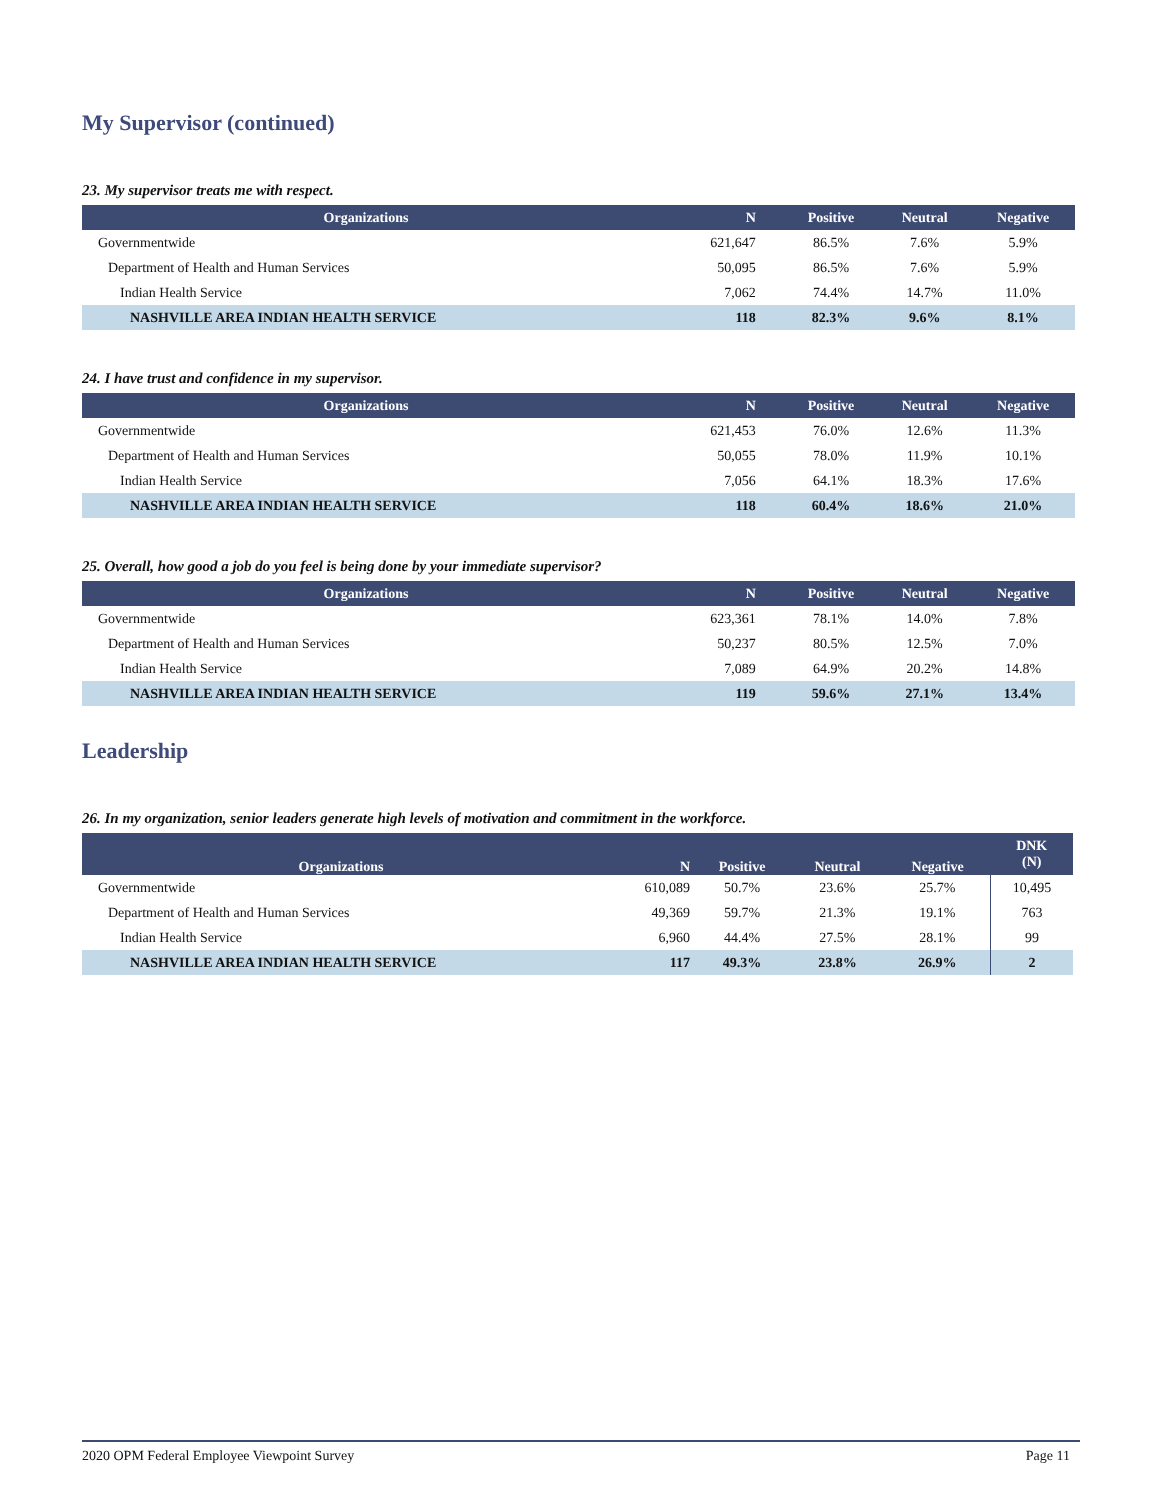My Supervisor (continued)
23. My supervisor treats me with respect.
| Organizations | N | Positive | Neutral | Negative |
| --- | --- | --- | --- | --- |
| Governmentwide | 621,647 | 86.5% | 7.6% | 5.9% |
| Department of Health and Human Services | 50,095 | 86.5% | 7.6% | 5.9% |
| Indian Health Service | 7,062 | 74.4% | 14.7% | 11.0% |
| NASHVILLE AREA INDIAN HEALTH SERVICE | 118 | 82.3% | 9.6% | 8.1% |
24. I have trust and confidence in my supervisor.
| Organizations | N | Positive | Neutral | Negative |
| --- | --- | --- | --- | --- |
| Governmentwide | 621,453 | 76.0% | 12.6% | 11.3% |
| Department of Health and Human Services | 50,055 | 78.0% | 11.9% | 10.1% |
| Indian Health Service | 7,056 | 64.1% | 18.3% | 17.6% |
| NASHVILLE AREA INDIAN HEALTH SERVICE | 118 | 60.4% | 18.6% | 21.0% |
25. Overall, how good a job do you feel is being done by your immediate supervisor?
| Organizations | N | Positive | Neutral | Negative |
| --- | --- | --- | --- | --- |
| Governmentwide | 623,361 | 78.1% | 14.0% | 7.8% |
| Department of Health and Human Services | 50,237 | 80.5% | 12.5% | 7.0% |
| Indian Health Service | 7,089 | 64.9% | 20.2% | 14.8% |
| NASHVILLE AREA INDIAN HEALTH SERVICE | 119 | 59.6% | 27.1% | 13.4% |
Leadership
26. In my organization, senior leaders generate high levels of motivation and commitment in the workforce.
| Organizations | N | Positive | Neutral | Negative | DNK (N) |
| --- | --- | --- | --- | --- | --- |
| Governmentwide | 610,089 | 50.7% | 23.6% | 25.7% | 10,495 |
| Department of Health and Human Services | 49,369 | 59.7% | 21.3% | 19.1% | 763 |
| Indian Health Service | 6,960 | 44.4% | 27.5% | 28.1% | 99 |
| NASHVILLE AREA INDIAN HEALTH SERVICE | 117 | 49.3% | 23.8% | 26.9% | 2 |
2020 OPM Federal Employee Viewpoint Survey Page 11